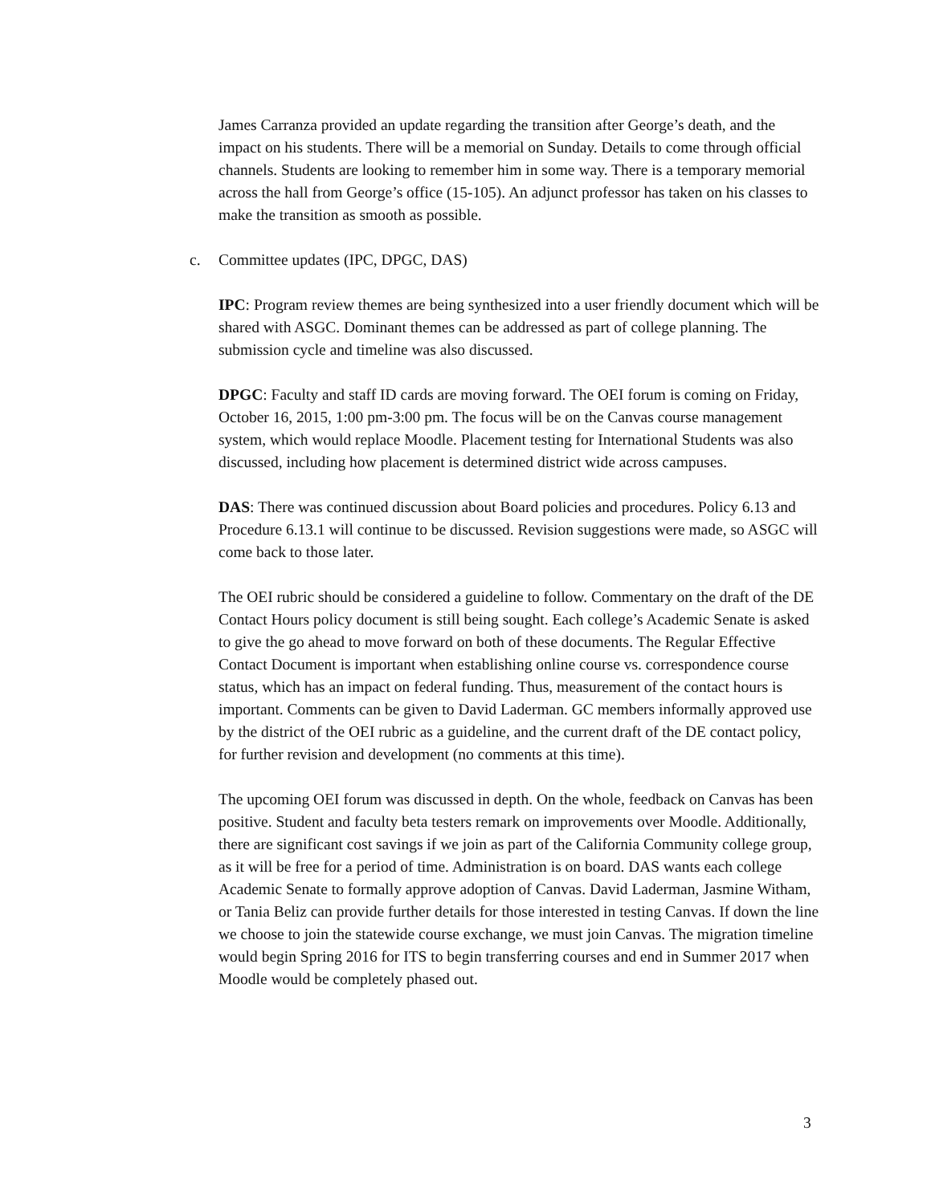James Carranza provided an update regarding the transition after George’s death, and the impact on his students. There will be a memorial on Sunday. Details to come through official channels. Students are looking to remember him in some way. There is a temporary memorial across the hall from George’s office (15-105). An adjunct professor has taken on his classes to make the transition as smooth as possible.
c. Committee updates (IPC, DPGC, DAS)
IPC: Program review themes are being synthesized into a user friendly document which will be shared with ASGC. Dominant themes can be addressed as part of college planning. The submission cycle and timeline was also discussed.
DPGC: Faculty and staff ID cards are moving forward. The OEI forum is coming on Friday, October 16, 2015, 1:00 pm-3:00 pm. The focus will be on the Canvas course management system, which would replace Moodle. Placement testing for International Students was also discussed, including how placement is determined district wide across campuses.
DAS: There was continued discussion about Board policies and procedures. Policy 6.13 and Procedure 6.13.1 will continue to be discussed. Revision suggestions were made, so ASGC will come back to those later.
The OEI rubric should be considered a guideline to follow. Commentary on the draft of the DE Contact Hours policy document is still being sought. Each college’s Academic Senate is asked to give the go ahead to move forward on both of these documents. The Regular Effective Contact Document is important when establishing online course vs. correspondence course status, which has an impact on federal funding. Thus, measurement of the contact hours is important. Comments can be given to David Laderman. GC members informally approved use by the district of the OEI rubric as a guideline, and the current draft of the DE contact policy, for further revision and development (no comments at this time).
The upcoming OEI forum was discussed in depth. On the whole, feedback on Canvas has been positive. Student and faculty beta testers remark on improvements over Moodle. Additionally, there are significant cost savings if we join as part of the California Community college group, as it will be free for a period of time. Administration is on board. DAS wants each college Academic Senate to formally approve adoption of Canvas. David Laderman, Jasmine Witham, or Tania Beliz can provide further details for those interested in testing Canvas. If down the line we choose to join the statewide course exchange, we must join Canvas. The migration timeline would begin Spring 2016 for ITS to begin transferring courses and end in Summer 2017 when Moodle would be completely phased out.
3